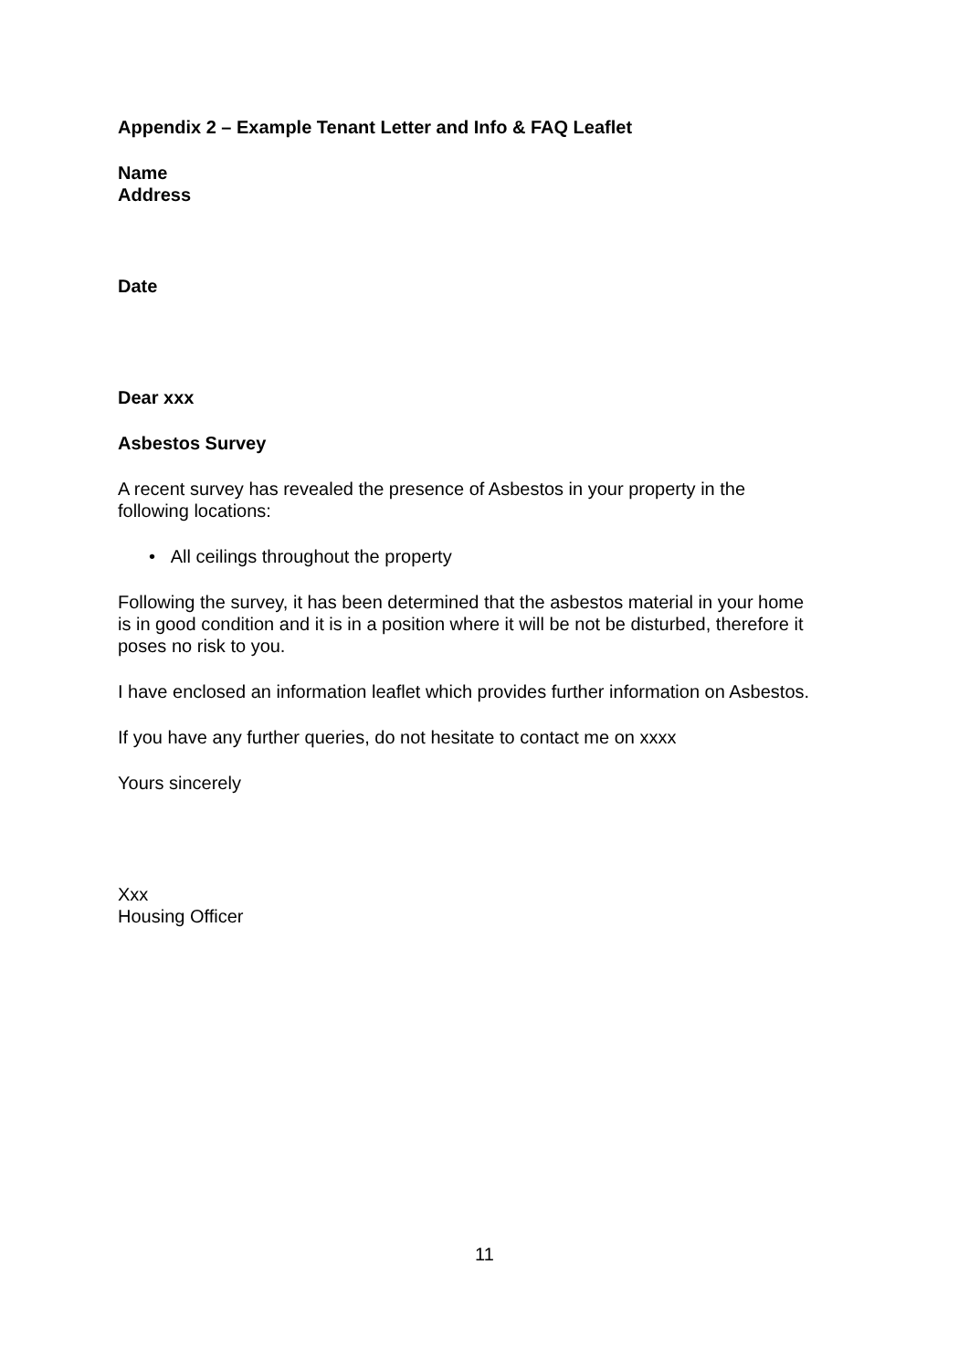Appendix 2 – Example Tenant Letter and Info & FAQ Leaflet
Name
Address
Date
Dear xxx
Asbestos Survey
A recent survey has revealed the presence of Asbestos in your property in the following locations:
• All ceilings throughout the property
Following the survey, it has been determined that the asbestos material in your home is in good condition and it is in a position where it will be not be disturbed, therefore it poses no risk to you.
I have enclosed an information leaflet which provides further information on Asbestos.
If you have any further queries, do not hesitate to contact me on xxxx
Yours sincerely
Xxx
Housing Officer
11